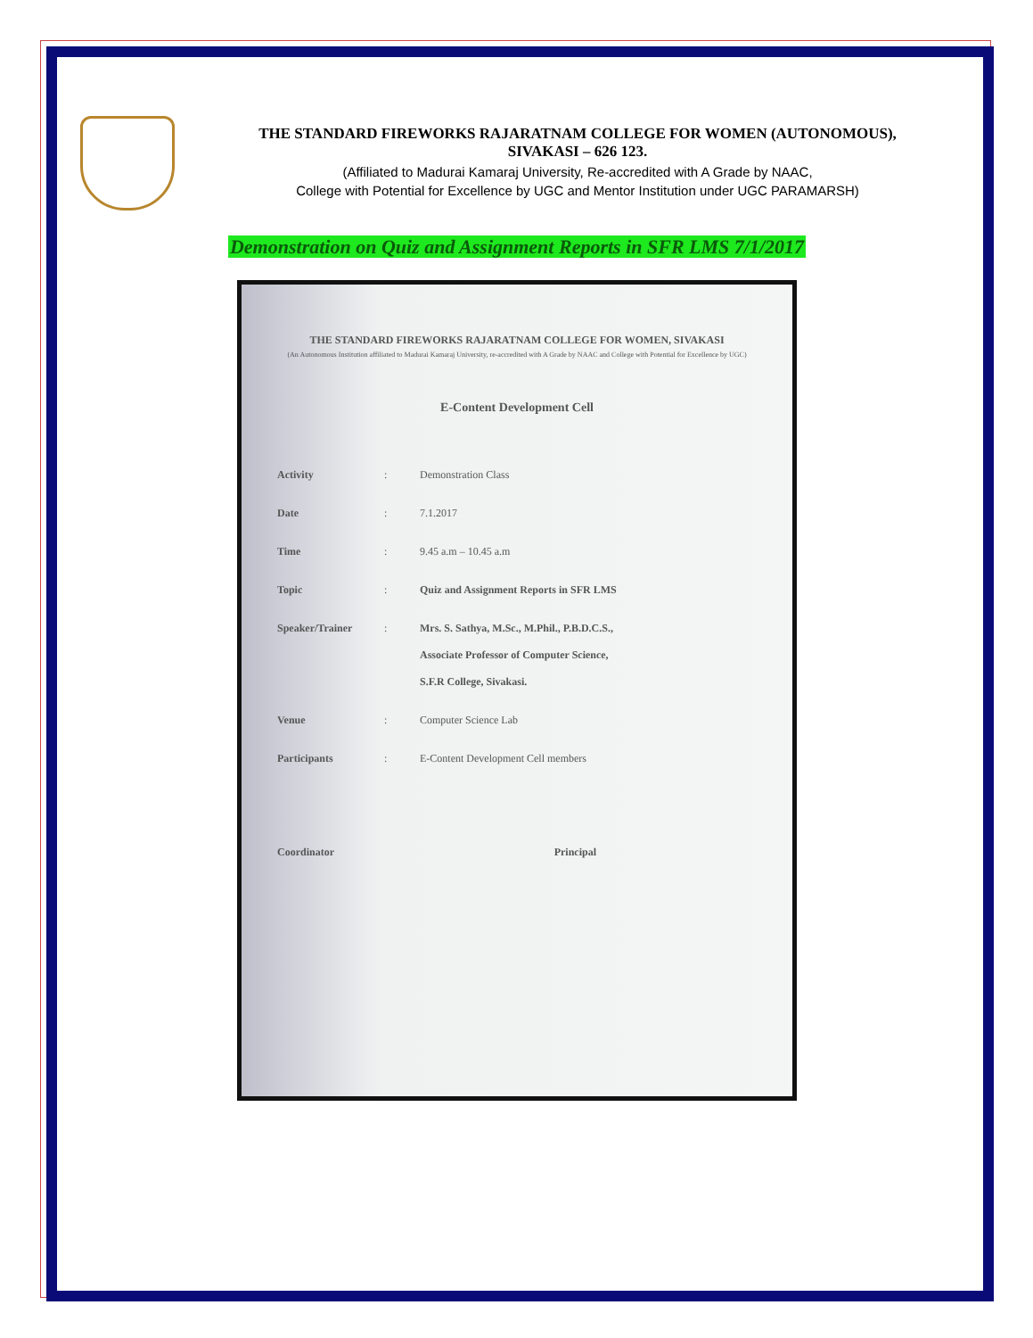THE STANDARD FIREWORKS RAJARATNAM COLLEGE FOR WOMEN (AUTONOMOUS),
SIVAKASI – 626 123.
(Affiliated to Madurai Kamaraj University, Re-accredited with A Grade by NAAC,
College with Potential for Excellence by UGC and Mentor Institution under UGC PARAMARSH)
Demonstration on Quiz and Assignment Reports in SFR LMS 7/1/2017
THE STANDARD FIREWORKS RAJARATNAM COLLEGE FOR WOMEN, SIVAKASI
(An Autonomous Institution affiliated to Madurai Kamaraj University, re-accredited with A Grade by NAAC and College with Potential for Excellence by UGC)
E-Content Development Cell
Activity : Demonstration Class
Date : 7.1.2017
Time : 9.45 a.m – 10.45 a.m
Topic : Quiz and Assignment Reports in SFR LMS
Speaker/Trainer : Mrs. S. Sathya, M.Sc., M.Phil., P.B.D.C.S.,
Associate Professor of Computer Science,
S.F.R College, Sivakasi.
Venue : Computer Science Lab
Participants : E-Content Development Cell members
Coordinator Principal